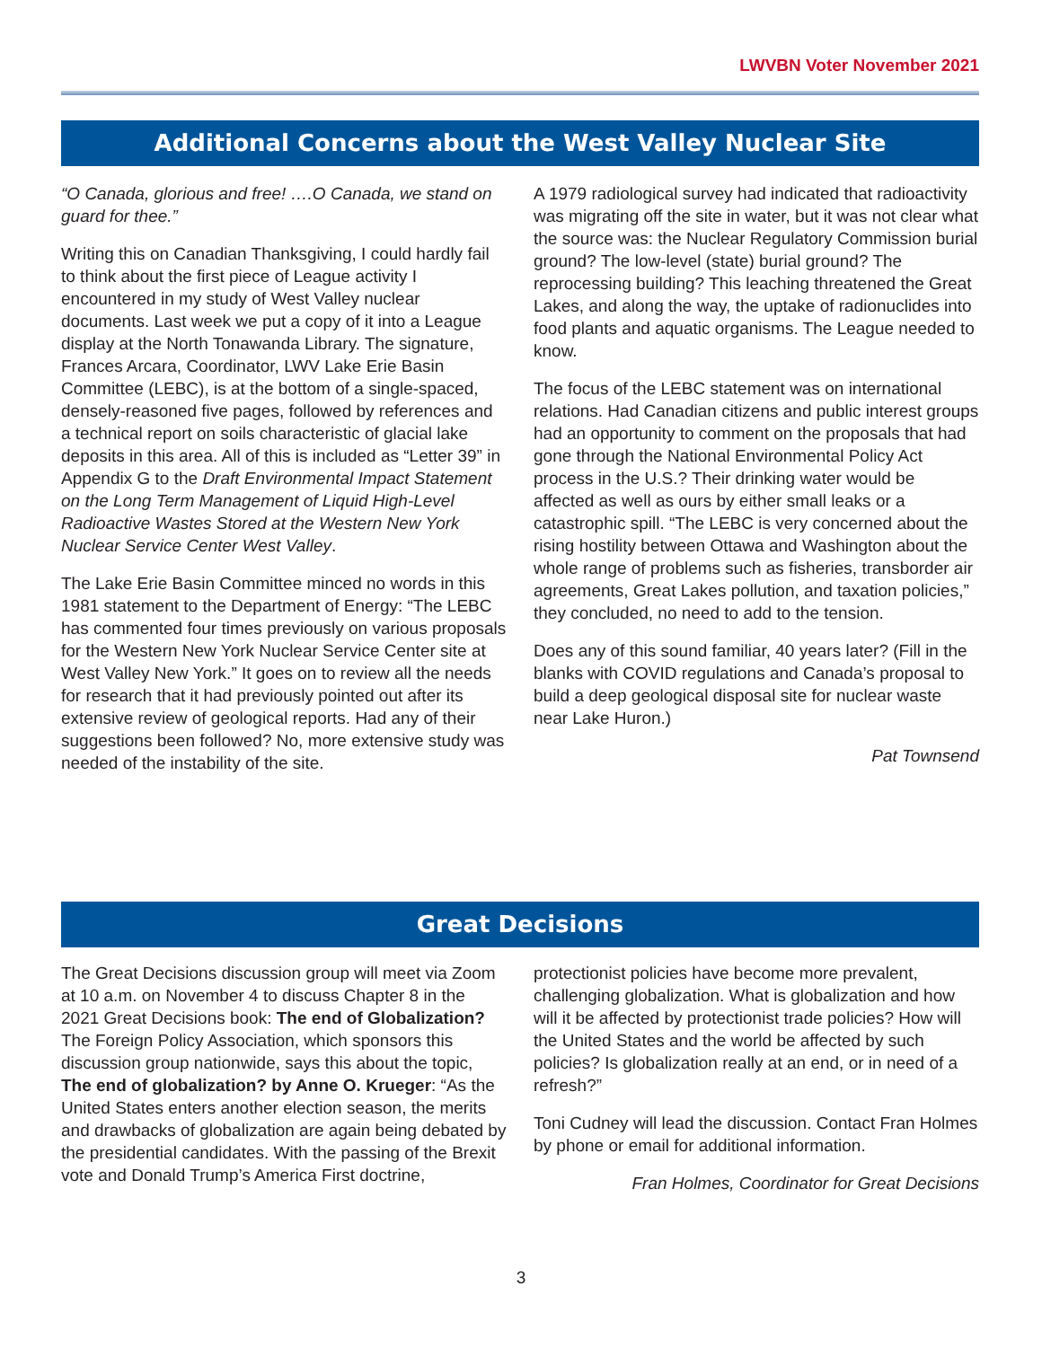LWVBN Voter November 2021
Additional Concerns about the West Valley Nuclear Site
“O Canada, glorious and free! ….O Canada, we stand on guard for thee.”
Writing this on Canadian Thanksgiving, I could hardly fail to think about the first piece of League activity I encountered in my study of West Valley nuclear documents. Last week we put a copy of it into a League display at the North Tonawanda Library. The signature, Frances Arcara, Coordinator, LWV Lake Erie Basin Committee (LEBC), is at the bottom of a single-spaced, densely-reasoned five pages, followed by references and a technical report on soils characteristic of glacial lake deposits in this area. All of this is included as “Letter 39” in Appendix G to the Draft Environmental Impact Statement on the Long Term Management of Liquid High-Level Radioactive Wastes Stored at the Western New York Nuclear Service Center West Valley.
The Lake Erie Basin Committee minced no words in this 1981 statement to the Department of Energy: “The LEBC has commented four times previously on various proposals for the Western New York Nuclear Service Center site at West Valley New York.” It goes on to review all the needs for research that it had previously pointed out after its extensive review of geological reports. Had any of their suggestions been followed? No, more extensive study was needed of the instability of the site.
A 1979 radiological survey had indicated that radioactivity was migrating off the site in water, but it was not clear what the source was: the Nuclear Regulatory Commission burial ground? The low-level (state) burial ground? The reprocessing building? This leaching threatened the Great Lakes, and along the way, the uptake of radionuclides into food plants and aquatic organisms. The League needed to know.
The focus of the LEBC statement was on international relations. Had Canadian citizens and public interest groups had an opportunity to comment on the proposals that had gone through the National Environmental Policy Act process in the U.S.? Their drinking water would be affected as well as ours by either small leaks or a catastrophic spill. “The LEBC is very concerned about the rising hostility between Ottawa and Washington about the whole range of problems such as fisheries, transborder air agreements, Great Lakes pollution, and taxation policies,” they concluded, no need to add to the tension.
Does any of this sound familiar, 40 years later? (Fill in the blanks with COVID regulations and Canada’s proposal to build a deep geological disposal site for nuclear waste near Lake Huron.)
Pat Townsend
Great Decisions
The Great Decisions discussion group will meet via Zoom at 10 a.m. on November 4 to discuss Chapter 8 in the 2021 Great Decisions book: The end of Globalization? The Foreign Policy Association, which sponsors this discussion group nationwide, says this about the topic, The end of globalization? by Anne O. Krueger: “As the United States enters another election season, the merits and drawbacks of globalization are again being debated by the presidential candidates. With the passing of the Brexit vote and Donald Trump’s America First doctrine,
protectionist policies have become more prevalent, challenging globalization. What is globalization and how will it be affected by protectionist trade policies? How will the United States and the world be affected by such policies? Is globalization really at an end, or in need of a refresh?”
Toni Cudney will lead the discussion. Contact Fran Holmes by phone or email for additional information.
Fran Holmes, Coordinator for Great Decisions
3